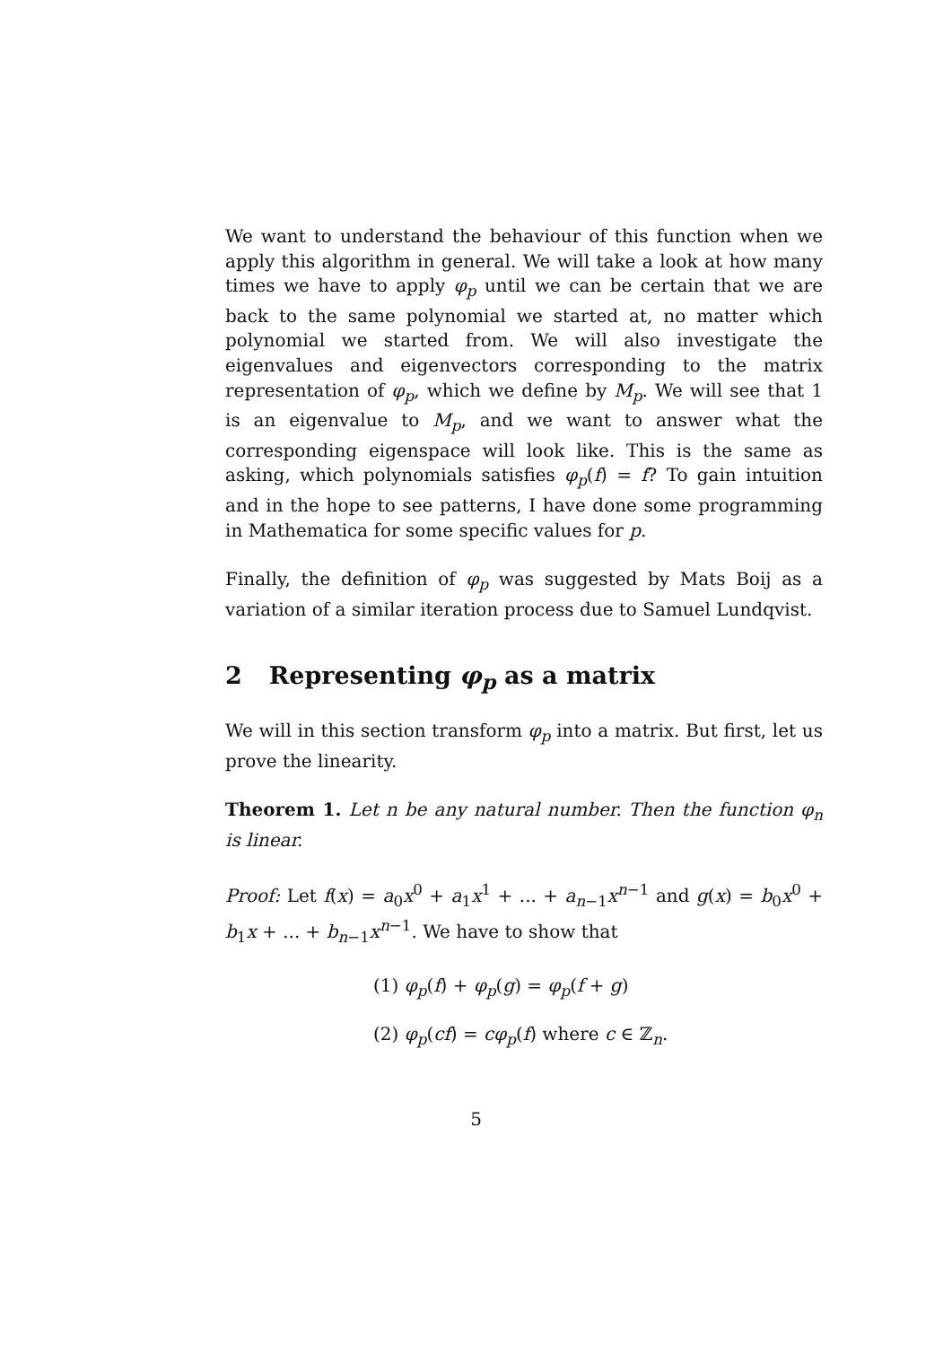We want to understand the behaviour of this function when we apply this algorithm in general. We will take a look at how many times we have to apply φ<sub>p</sub> until we can be certain that we are back to the same polynomial we started at, no matter which polynomial we started from. We will also investigate the eigenvalues and eigenvectors corresponding to the matrix representation of φ<sub>p</sub>, which we define by M<sub>p</sub>. We will see that 1 is an eigenvalue to M<sub>p</sub>, and we want to answer what the corresponding eigenspace will look like. This is the same as asking, which polynomials satisfies φ<sub>p</sub>(f) = f? To gain intuition and in the hope to see patterns, I have done some programming in Mathematica for some specific values for p.
Finally, the definition of φ<sub>p</sub> was suggested by Mats Boij as a variation of a similar iteration process due to Samuel Lundqvist.
2 Representing φ<sub>p</sub> as a matrix
We will in this section transform φ<sub>p</sub> into a matrix. But first, let us prove the linearity.
Theorem 1. Let n be any natural number. Then the function φ<sub>n</sub> is linear.
Proof: Let f(x) = a<sub>0</sub>x<sup>0</sup> + a<sub>1</sub>x<sup>1</sup> + ... + a<sub>n−1</sub>x<sup>n−1</sup> and g(x) = b<sub>0</sub>x<sup>0</sup> + b<sub>1</sub>x + ... + b<sub>n−1</sub>x<sup>n−1</sup>. We have to show that
(1) φ<sub>p</sub>(f) + φ<sub>p</sub>(g) = φ<sub>p</sub>(f + g)
(2) φ<sub>p</sub>(cf) = cφ<sub>p</sub>(f) where c ∈ ℤ<sub>n</sub>.
5